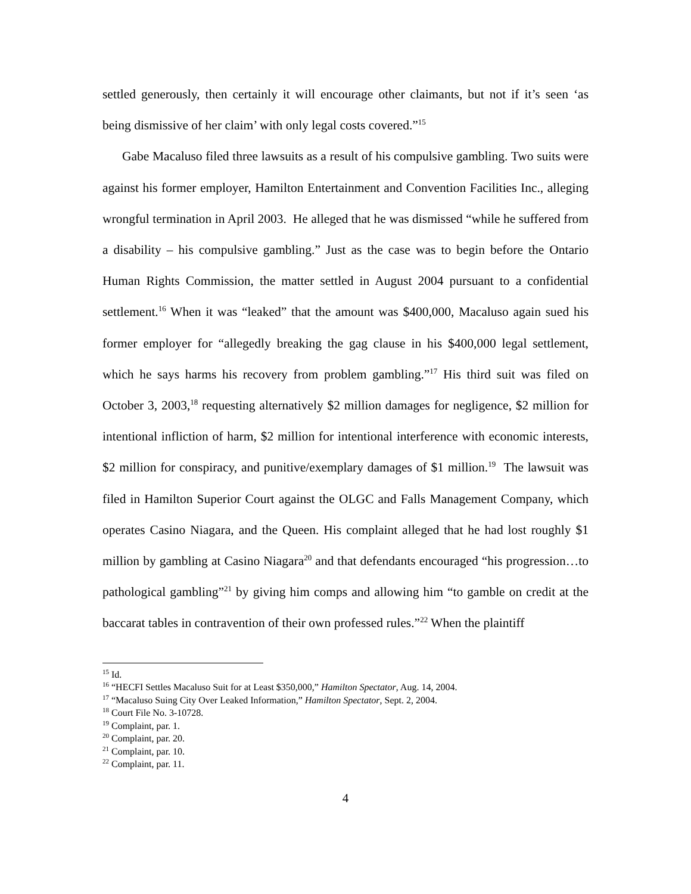settled generously, then certainly it will encourage other claimants, but not if it’s seen ‘as being dismissive of her claim’ with only legal costs covered.”<sup>15</sup>
Gabe Macaluso filed three lawsuits as a result of his compulsive gambling. Two suits were against his former employer, Hamilton Entertainment and Convention Facilities Inc., alleging wrongful termination in April 2003. He alleged that he was dismissed “while he suffered from a disability – his compulsive gambling.” Just as the case was to begin before the Ontario Human Rights Commission, the matter settled in August 2004 pursuant to a confidential settlement.<sup>16</sup> When it was “leaked” that the amount was $400,000, Macaluso again sued his former employer for “allegedly breaking the gag clause in his $400,000 legal settlement, which he says harms his recovery from problem gambling.”<sup>17</sup> His third suit was filed on October 3, 2003,<sup>18</sup> requesting alternatively $2 million damages for negligence, $2 million for intentional infliction of harm, $2 million for intentional interference with economic interests, $2 million for conspiracy, and punitive/exemplary damages of $1 million.<sup>19</sup> The lawsuit was filed in Hamilton Superior Court against the OLGC and Falls Management Company, which operates Casino Niagara, and the Queen. His complaint alleged that he had lost roughly $1 million by gambling at Casino Niagara<sup>20</sup> and that defendants encouraged “his progression…to pathological gambling”<sup>21</sup> by giving him comps and allowing him “to gamble on credit at the baccarat tables in contravention of their own professed rules.”<sup>22</sup> When the plaintiff
<sup>15</sup> Id.
<sup>16</sup> “HECFI Settles Macaluso Suit for at Least $350,000,” Hamilton Spectator, Aug. 14, 2004.
<sup>17</sup> “Macaluso Suing City Over Leaked Information,” Hamilton Spectator, Sept. 2, 2004.
<sup>18</sup> Court File No. 3-10728.
<sup>19</sup> Complaint, par. 1.
<sup>20</sup> Complaint, par. 20.
<sup>21</sup> Complaint, par. 10.
<sup>22</sup> Complaint, par. 11.
4